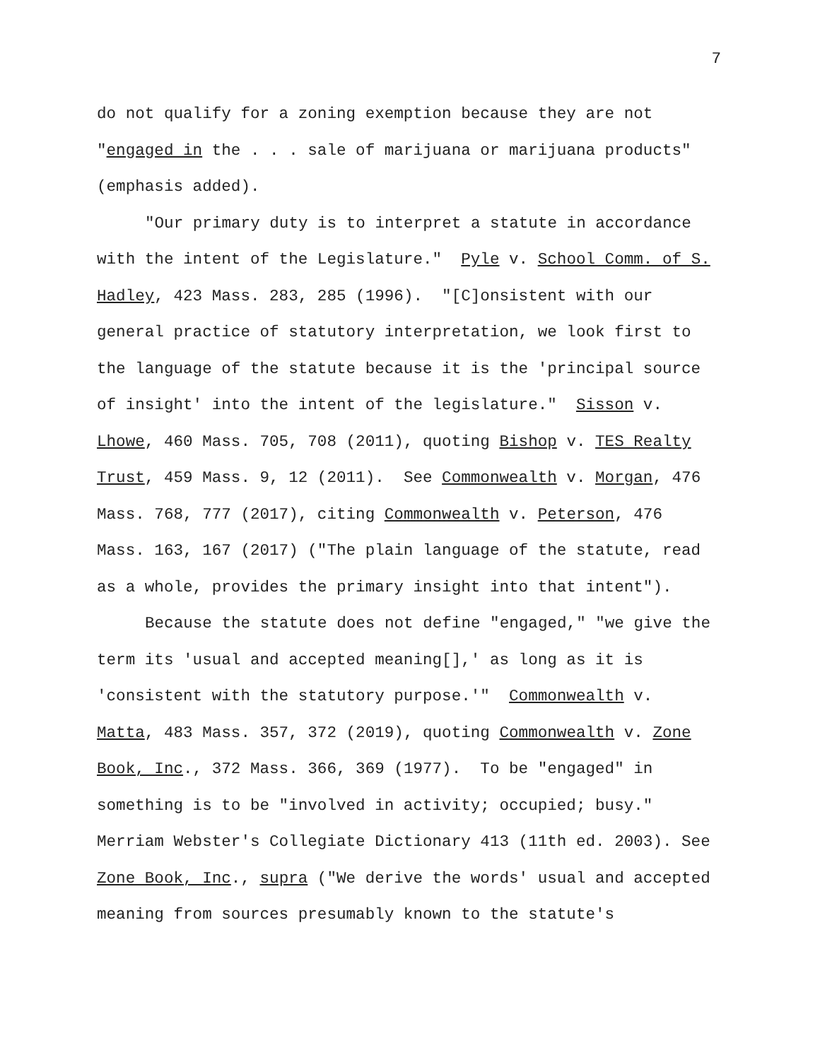7
do not qualify for a zoning exemption because they are not "engaged in the . . . sale of marijuana or marijuana products" (emphasis added).
"Our primary duty is to interpret a statute in accordance with the intent of the Legislature." Pyle v. School Comm. of S. Hadley, 423 Mass. 283, 285 (1996). "[C]onsistent with our general practice of statutory interpretation, we look first to the language of the statute because it is the 'principal source of insight' into the intent of the legislature." Sisson v. Lhowe, 460 Mass. 705, 708 (2011), quoting Bishop v. TES Realty Trust, 459 Mass. 9, 12 (2011). See Commonwealth v. Morgan, 476 Mass. 768, 777 (2017), citing Commonwealth v. Peterson, 476 Mass. 163, 167 (2017) ("The plain language of the statute, read as a whole, provides the primary insight into that intent").
Because the statute does not define "engaged," "we give the term its 'usual and accepted meaning[],' as long as it is 'consistent with the statutory purpose.'" Commonwealth v. Matta, 483 Mass. 357, 372 (2019), quoting Commonwealth v. Zone Book, Inc., 372 Mass. 366, 369 (1977). To be "engaged" in something is to be "involved in activity; occupied; busy." Merriam Webster's Collegiate Dictionary 413 (11th ed. 2003). See Zone Book, Inc., supra ("We derive the words' usual and accepted meaning from sources presumably known to the statute's